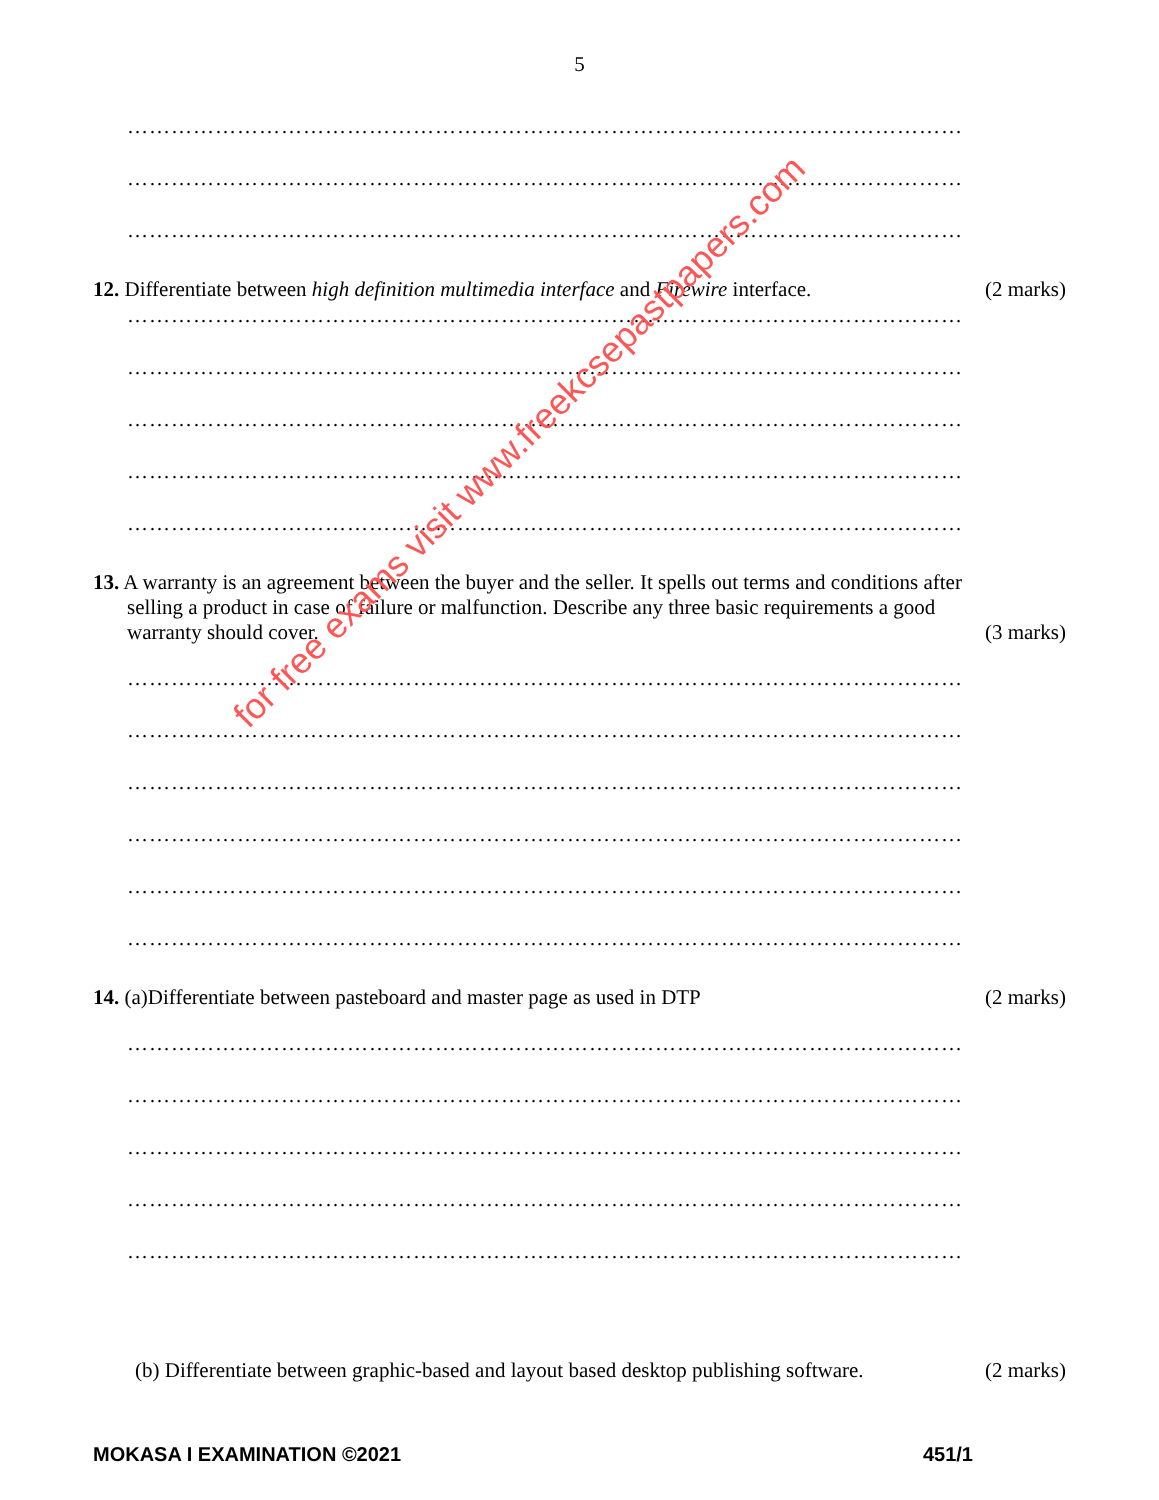5
……………………………………………………………………………………………………
……………………………………………………………………………………………………
……………………………………………………………………………………………………
12. Differentiate between high definition multimedia interface and Firewire interface.
(2 marks)
……………………………………………………………………………………………………
……………………………………………………………………………………………………
……………………………………………………………………………………………………
……………………………………………………………………………………………………
……………………………………………………………………………………………………
13. A warranty is an agreement between the buyer and the seller. It spells out terms and conditions after selling a product in case of failure or malfunction. Describe any three basic requirements a good warranty should cover.
(3 marks)
……………………………………………………………………………………………………
……………………………………………………………………………………………………
……………………………………………………………………………………………………
……………………………………………………………………………………………………
……………………………………………………………………………………………………
……………………………………………………………………………………………………
14. (a)Differentiate between pasteboard and master page as used in DTP
(2 marks)
……………………………………………………………………………………………………
……………………………………………………………………………………………………
……………………………………………………………………………………………………
……………………………………………………………………………………………………
……………………………………………………………………………………………………
(b) Differentiate between graphic-based and layout based desktop publishing software.
(2 marks)
MOKASA I EXAMINATION ©2021 451/1
for free exams visit www.freekcsepastpapers.com